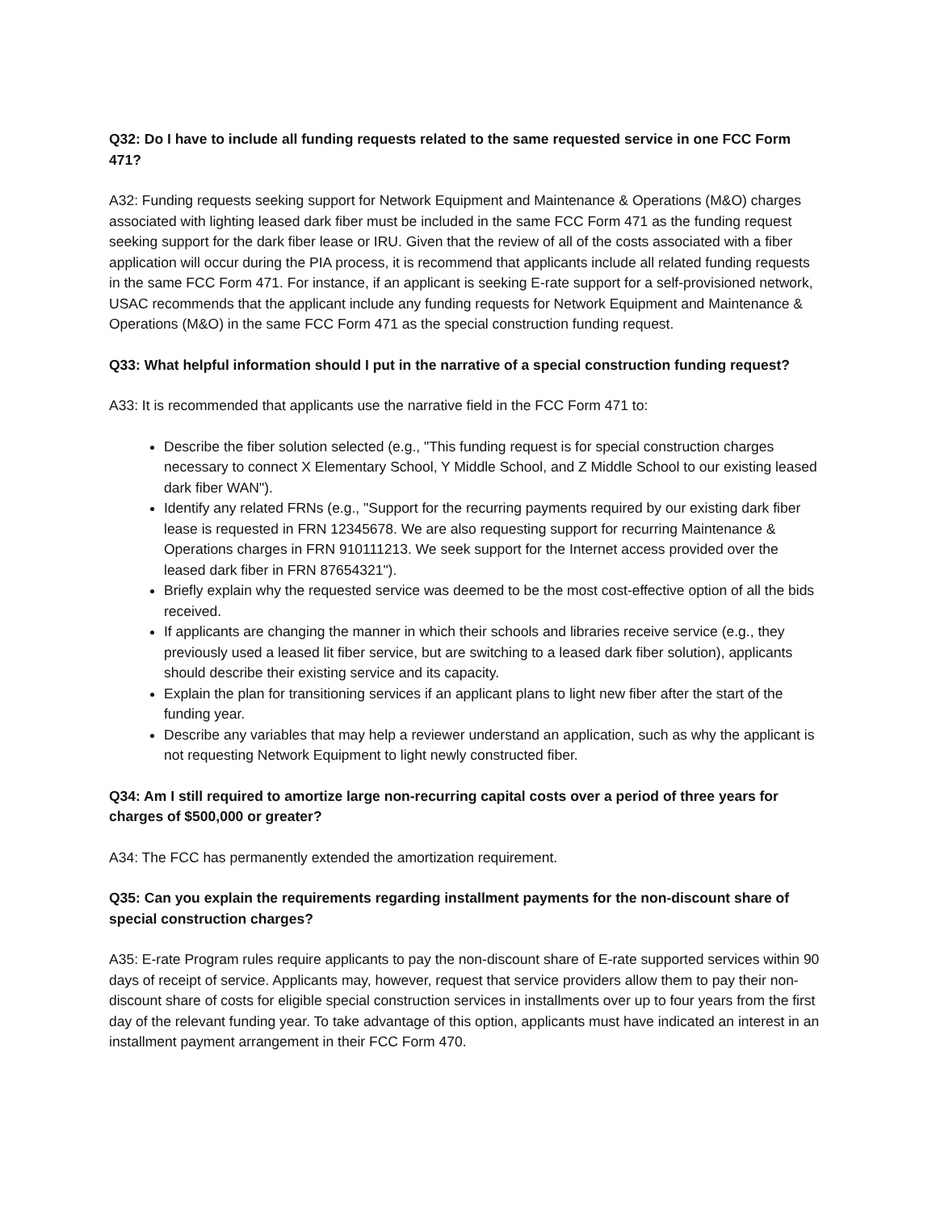Q32: Do I have to include all funding requests related to the same requested service in one FCC Form 471?
A32: Funding requests seeking support for Network Equipment and Maintenance & Operations (M&O) charges associated with lighting leased dark fiber must be included in the same FCC Form 471 as the funding request seeking support for the dark fiber lease or IRU. Given that the review of all of the costs associated with a fiber application will occur during the PIA process, it is recommend that applicants include all related funding requests in the same FCC Form 471. For instance, if an applicant is seeking E-rate support for a self-provisioned network, USAC recommends that the applicant include any funding requests for Network Equipment and Maintenance & Operations (M&O) in the same FCC Form 471 as the special construction funding request.
Q33: What helpful information should I put in the narrative of a special construction funding request?
A33: It is recommended that applicants use the narrative field in the FCC Form 471 to:
Describe the fiber solution selected (e.g., "This funding request is for special construction charges necessary to connect X Elementary School, Y Middle School, and Z Middle School to our existing leased dark fiber WAN").
Identify any related FRNs (e.g., "Support for the recurring payments required by our existing dark fiber lease is requested in FRN 12345678. We are also requesting support for recurring Maintenance & Operations charges in FRN 910111213. We seek support for the Internet access provided over the leased dark fiber in FRN 87654321").
Briefly explain why the requested service was deemed to be the most cost-effective option of all the bids received.
If applicants are changing the manner in which their schools and libraries receive service (e.g., they previously used a leased lit fiber service, but are switching to a leased dark fiber solution), applicants should describe their existing service and its capacity.
Explain the plan for transitioning services if an applicant plans to light new fiber after the start of the funding year.
Describe any variables that may help a reviewer understand an application, such as why the applicant is not requesting Network Equipment to light newly constructed fiber.
Q34: Am I still required to amortize large non-recurring capital costs over a period of three years for charges of $500,000 or greater?
A34: The FCC has permanently extended the amortization requirement.
Q35: Can you explain the requirements regarding installment payments for the non-discount share of special construction charges?
A35: E-rate Program rules require applicants to pay the non-discount share of E-rate supported services within 90 days of receipt of service. Applicants may, however, request that service providers allow them to pay their non-discount share of costs for eligible special construction services in installments over up to four years from the first day of the relevant funding year. To take advantage of this option, applicants must have indicated an interest in an installment payment arrangement in their FCC Form 470.